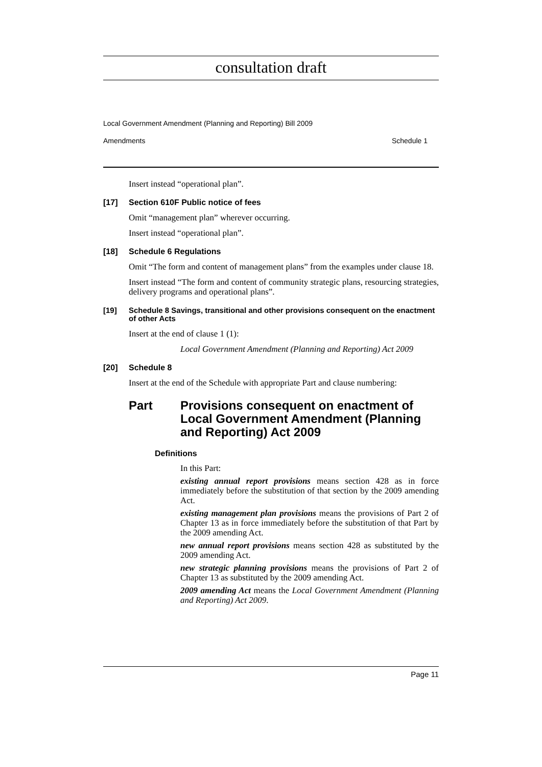consultation draft
Local Government Amendment (Planning and Reporting) Bill 2009
Amendments Schedule 1
Insert instead “operational plan”.
[17] Section 610F Public notice of fees
Omit “management plan” wherever occurring.
Insert instead “operational plan”.
[18] Schedule 6 Regulations
Omit “The form and content of management plans” from the examples under clause 18.
Insert instead “The form and content of community strategic plans, resourcing strategies, delivery programs and operational plans”.
[19] Schedule 8 Savings, transitional and other provisions consequent on the enactment of other Acts
Insert at the end of clause 1 (1):
Local Government Amendment (Planning and Reporting) Act 2009
[20] Schedule 8
Insert at the end of the Schedule with appropriate Part and clause numbering:
Part Provisions consequent on enactment of Local Government Amendment (Planning and Reporting) Act 2009
Definitions
In this Part:
existing annual report provisions means section 428 as in force immediately before the substitution of that section by the 2009 amending Act.
existing management plan provisions means the provisions of Part 2 of Chapter 13 as in force immediately before the substitution of that Part by the 2009 amending Act.
new annual report provisions means section 428 as substituted by the 2009 amending Act.
new strategic planning provisions means the provisions of Part 2 of Chapter 13 as substituted by the 2009 amending Act.
2009 amending Act means the Local Government Amendment (Planning and Reporting) Act 2009.
Page 11